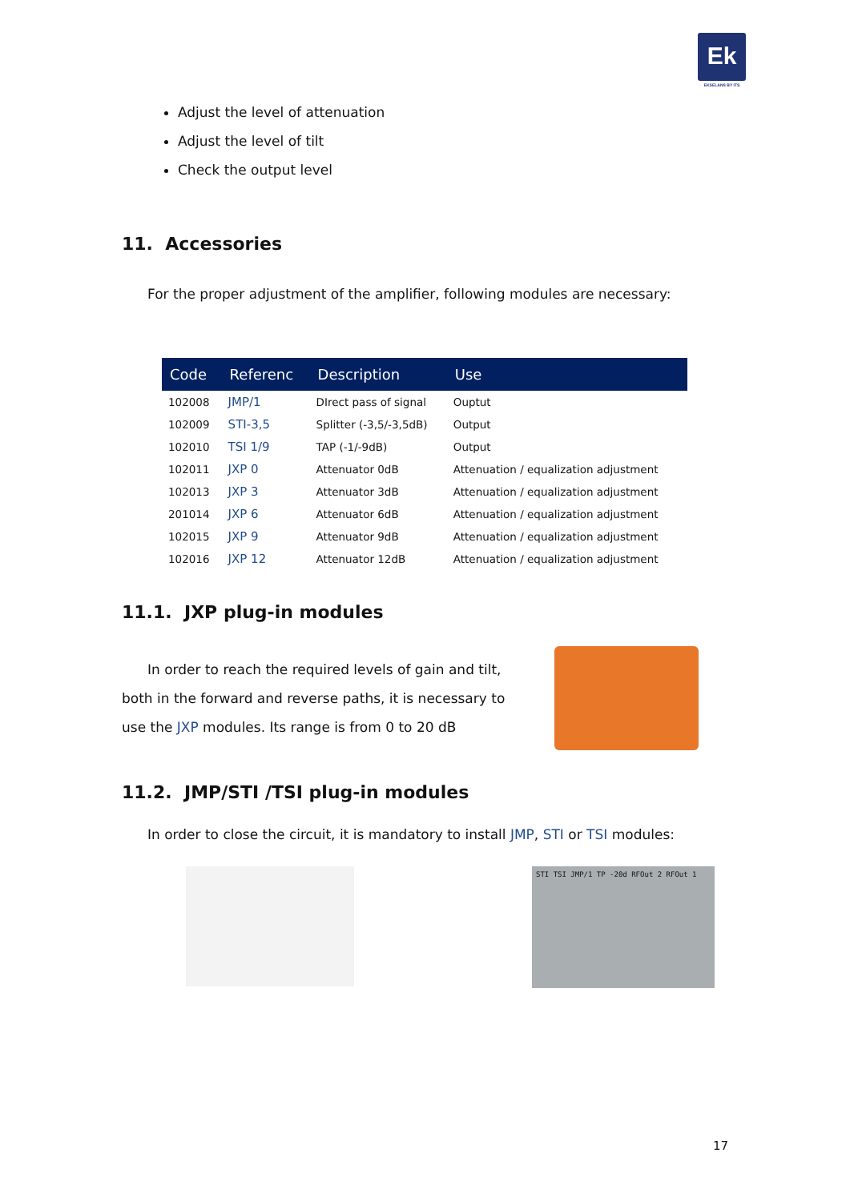Ek
EKSELANS BY ITS
Adjust the level of attenuation
Adjust the level of tilt
Check the output level
11. Accessories
For the proper adjustment of the amplifier, following modules are necessary:
| Code | Referenc | Description | Use |
| --- | --- | --- | --- |
| 102008 | JMP/1 | DIrect pass of signal | Ouptut |
| 102009 | STI-3,5 | Splitter (-3,5/-3,5dB) | Output |
| 102010 | TSI 1/9 | TAP (-1/-9dB) | Output |
| 102011 | JXP 0 | Attenuator 0dB | Attenuation / equalization adjustment |
| 102013 | JXP 3 | Attenuator 3dB | Attenuation / equalization adjustment |
| 201014 | JXP 6 | Attenuator 6dB | Attenuation / equalization adjustment |
| 102015 | JXP 9 | Attenuator 9dB | Attenuation / equalization adjustment |
| 102016 | JXP 12 | Attenuator 12dB | Attenuation / equalization adjustment |
11.1. JXP plug-in modules
In order to reach the required levels of gain and tilt, both in the forward and reverse paths, it is necessary to use the JXP modules. Its range is from 0 to 20 dB
11.2. JMP/STI /TSI plug-in modules
In order to close the circuit, it is mandatory to install JMP, STI or TSI modules:
STI TSI JMP/1 TP -20d RFOut 2 RFOut 1
17